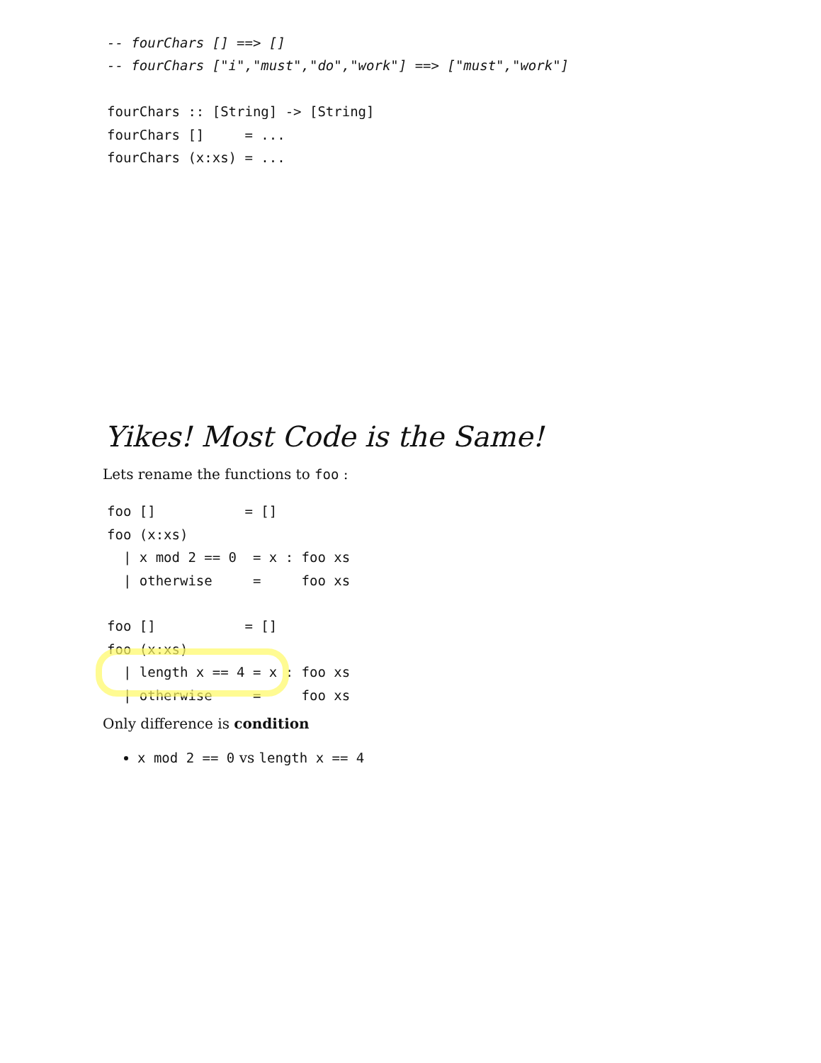-- fourChars [] ==> []
-- fourChars ["i","must","do","work"] ==> ["must","work"]

fourChars :: [String] -> [String]
fourChars []     = ...
fourChars (x:xs) = ...
Yikes! Most Code is the Same!
Lets rename the functions to foo :
foo []           = []
foo (x:xs)
  | x mod 2 == 0  = x : foo xs
  | otherwise     =     foo xs

foo []           = []
foo (x:xs)
  | length x == 4 = x : foo xs
  | otherwise     =     foo xs
Only difference is condition
x mod 2 == 0 vs length x == 4